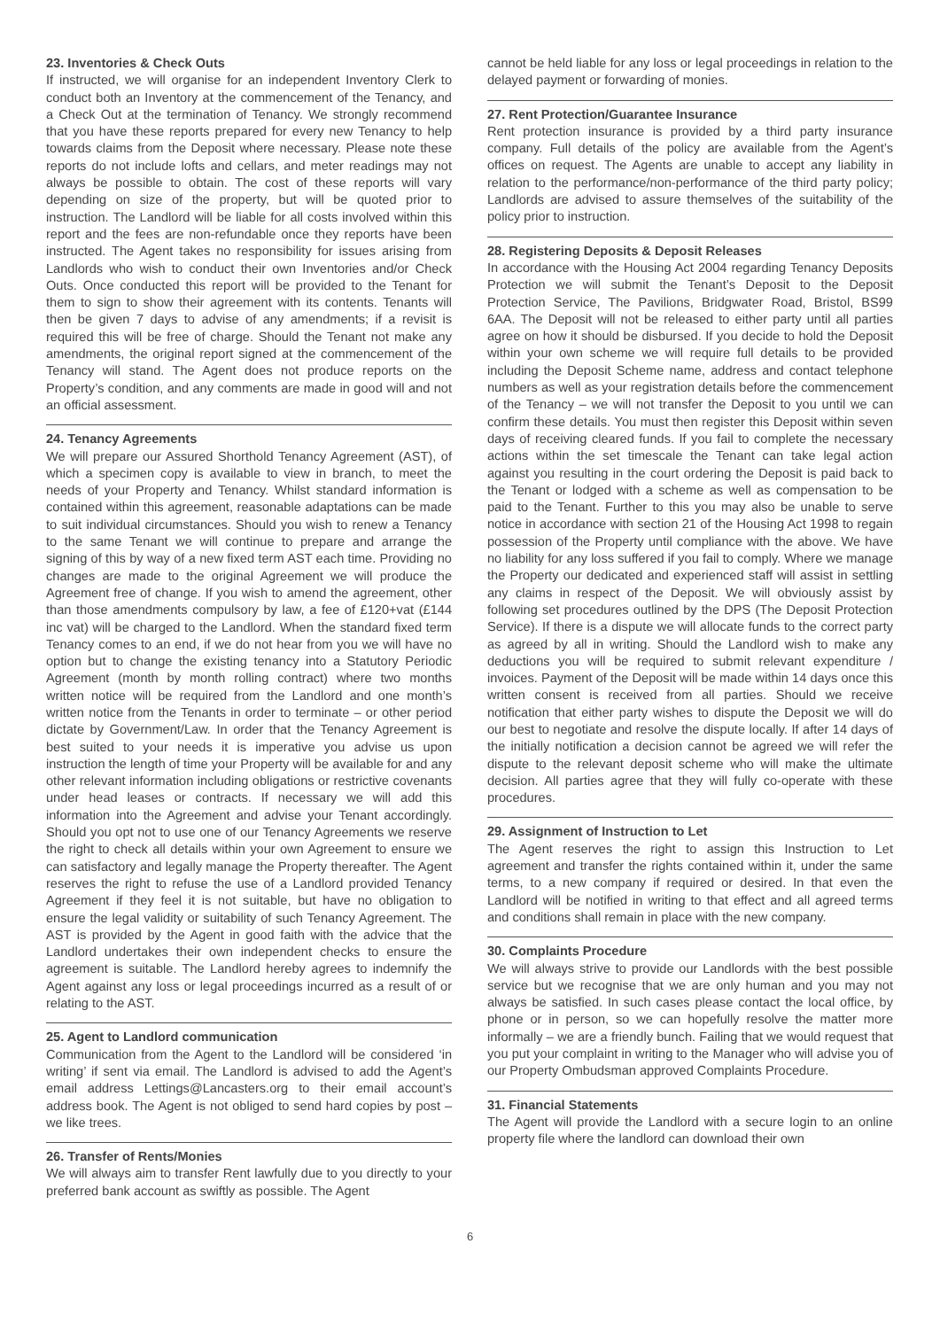23. Inventories & Check Outs
If instructed, we will organise for an independent Inventory Clerk to conduct both an Inventory at the commencement of the Tenancy, and a Check Out at the termination of Tenancy. We strongly recommend that you have these reports prepared for every new Tenancy to help towards claims from the Deposit where necessary. Please note these reports do not include lofts and cellars, and meter readings may not always be possible to obtain. The cost of these reports will vary depending on size of the property, but will be quoted prior to instruction. The Landlord will be liable for all costs involved within this report and the fees are non-refundable once they reports have been instructed. The Agent takes no responsibility for issues arising from Landlords who wish to conduct their own Inventories and/or Check Outs. Once conducted this report will be provided to the Tenant for them to sign to show their agreement with its contents. Tenants will then be given 7 days to advise of any amendments; if a revisit is required this will be free of charge. Should the Tenant not make any amendments, the original report signed at the commencement of the Tenancy will stand. The Agent does not produce reports on the Property’s condition, and any comments are made in good will and not an official assessment.
24. Tenancy Agreements
We will prepare our Assured Shorthold Tenancy Agreement (AST), of which a specimen copy is available to view in branch, to meet the needs of your Property and Tenancy. Whilst standard information is contained within this agreement, reasonable adaptations can be made to suit individual circumstances. Should you wish to renew a Tenancy to the same Tenant we will continue to prepare and arrange the signing of this by way of a new fixed term AST each time. Providing no changes are made to the original Agreement we will produce the Agreement free of change. If you wish to amend the agreement, other than those amendments compulsory by law, a fee of £120+vat (£144 inc vat) will be charged to the Landlord. When the standard fixed term Tenancy comes to an end, if we do not hear from you we will have no option but to change the existing tenancy into a Statutory Periodic Agreement (month by month rolling contract) where two months written notice will be required from the Landlord and one month’s written notice from the Tenants in order to terminate – or other period dictate by Government/Law. In order that the Tenancy Agreement is best suited to your needs it is imperative you advise us upon instruction the length of time your Property will be available for and any other relevant information including obligations or restrictive covenants under head leases or contracts. If necessary we will add this information into the Agreement and advise your Tenant accordingly. Should you opt not to use one of our Tenancy Agreements we reserve the right to check all details within your own Agreement to ensure we can satisfactory and legally manage the Property thereafter. The Agent reserves the right to refuse the use of a Landlord provided Tenancy Agreement if they feel it is not suitable, but have no obligation to ensure the legal validity or suitability of such Tenancy Agreement. The AST is provided by the Agent in good faith with the advice that the Landlord undertakes their own independent checks to ensure the agreement is suitable. The Landlord hereby agrees to indemnify the Agent against any loss or legal proceedings incurred as a result of or relating to the AST.
25. Agent to Landlord communication
Communication from the Agent to the Landlord will be considered ‘in writing’ if sent via email. The Landlord is advised to add the Agent’s email address Lettings@Lancasters.org to their email account’s address book. The Agent is not obliged to send hard copies by post – we like trees.
26. Transfer of Rents/Monies
We will always aim to transfer Rent lawfully due to you directly to your preferred bank account as swiftly as possible. The Agent
cannot be held liable for any loss or legal proceedings in relation to the delayed payment or forwarding of monies.
27. Rent Protection/Guarantee Insurance
Rent protection insurance is provided by a third party insurance company. Full details of the policy are available from the Agent’s offices on request. The Agents are unable to accept any liability in relation to the performance/non-performance of the third party policy; Landlords are advised to assure themselves of the suitability of the policy prior to instruction.
28. Registering Deposits & Deposit Releases
In accordance with the Housing Act 2004 regarding Tenancy Deposits Protection we will submit the Tenant’s Deposit to the Deposit Protection Service, The Pavilions, Bridgwater Road, Bristol, BS99 6AA. The Deposit will not be released to either party until all parties agree on how it should be disbursed. If you decide to hold the Deposit within your own scheme we will require full details to be provided including the Deposit Scheme name, address and contact telephone numbers as well as your registration details before the commencement of the Tenancy – we will not transfer the Deposit to you until we can confirm these details. You must then register this Deposit within seven days of receiving cleared funds. If you fail to complete the necessary actions within the set timescale the Tenant can take legal action against you resulting in the court ordering the Deposit is paid back to the Tenant or lodged with a scheme as well as compensation to be paid to the Tenant. Further to this you may also be unable to serve notice in accordance with section 21 of the Housing Act 1998 to regain possession of the Property until compliance with the above. We have no liability for any loss suffered if you fail to comply. Where we manage the Property our dedicated and experienced staff will assist in settling any claims in respect of the Deposit. We will obviously assist by following set procedures outlined by the DPS (The Deposit Protection Service). If there is a dispute we will allocate funds to the correct party as agreed by all in writing. Should the Landlord wish to make any deductions you will be required to submit relevant expenditure / invoices. Payment of the Deposit will be made within 14 days once this written consent is received from all parties. Should we receive notification that either party wishes to dispute the Deposit we will do our best to negotiate and resolve the dispute locally. If after 14 days of the initially notification a decision cannot be agreed we will refer the dispute to the relevant deposit scheme who will make the ultimate decision. All parties agree that they will fully co-operate with these procedures.
29. Assignment of Instruction to Let
The Agent reserves the right to assign this Instruction to Let agreement and transfer the rights contained within it, under the same terms, to a new company if required or desired. In that even the Landlord will be notified in writing to that effect and all agreed terms and conditions shall remain in place with the new company.
30. Complaints Procedure
We will always strive to provide our Landlords with the best possible service but we recognise that we are only human and you may not always be satisfied. In such cases please contact the local office, by phone or in person, so we can hopefully resolve the matter more informally – we are a friendly bunch. Failing that we would request that you put your complaint in writing to the Manager who will advise you of our Property Ombudsman approved Complaints Procedure.
31. Financial Statements
The Agent will provide the Landlord with a secure login to an online property file where the landlord can download their own
6